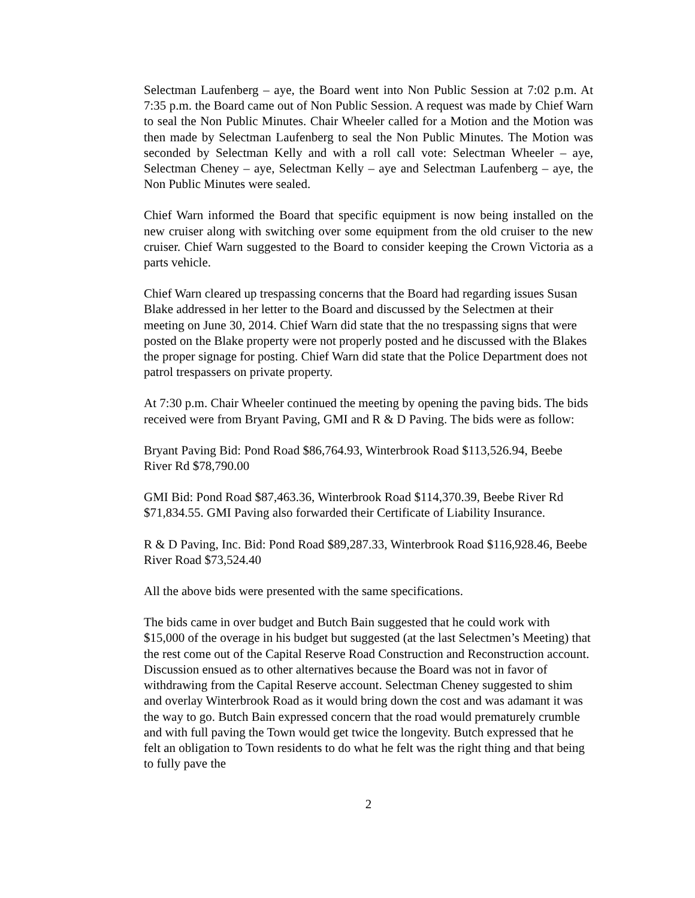Selectman Laufenberg – aye, the Board went into Non Public Session at 7:02 p.m. At 7:35 p.m. the Board came out of Non Public Session. A request was made by Chief Warn to seal the Non Public Minutes. Chair Wheeler called for a Motion and the Motion was then made by Selectman Laufenberg to seal the Non Public Minutes. The Motion was seconded by Selectman Kelly and with a roll call vote: Selectman Wheeler – aye, Selectman Cheney – aye, Selectman Kelly – aye and Selectman Laufenberg – aye, the Non Public Minutes were sealed.
Chief Warn informed the Board that specific equipment is now being installed on the new cruiser along with switching over some equipment from the old cruiser to the new cruiser. Chief Warn suggested to the Board to consider keeping the Crown Victoria as a parts vehicle.
Chief Warn cleared up trespassing concerns that the Board had regarding issues Susan Blake addressed in her letter to the Board and discussed by the Selectmen at their meeting on June 30, 2014. Chief Warn did state that the no trespassing signs that were posted on the Blake property were not properly posted and he discussed with the Blakes the proper signage for posting. Chief Warn did state that the Police Department does not patrol trespassers on private property.
At 7:30 p.m. Chair Wheeler continued the meeting by opening the paving bids. The bids received were from Bryant Paving, GMI and R & D Paving. The bids were as follow:
Bryant Paving Bid: Pond Road $86,764.93, Winterbrook Road $113,526.94, Beebe River Rd $78,790.00
GMI Bid: Pond Road $87,463.36, Winterbrook Road $114,370.39, Beebe River Rd $71,834.55. GMI Paving also forwarded their Certificate of Liability Insurance.
R & D Paving, Inc. Bid: Pond Road $89,287.33, Winterbrook Road $116,928.46, Beebe River Road $73,524.40
All the above bids were presented with the same specifications.
The bids came in over budget and Butch Bain suggested that he could work with $15,000 of the overage in his budget but suggested (at the last Selectmen’s Meeting) that the rest come out of the Capital Reserve Road Construction and Reconstruction account. Discussion ensued as to other alternatives because the Board was not in favor of withdrawing from the Capital Reserve account. Selectman Cheney suggested to shim and overlay Winterbrook Road as it would bring down the cost and was adamant it was the way to go. Butch Bain expressed concern that the road would prematurely crumble and with full paving the Town would get twice the longevity. Butch expressed that he felt an obligation to Town residents to do what he felt was the right thing and that being to fully pave the
2